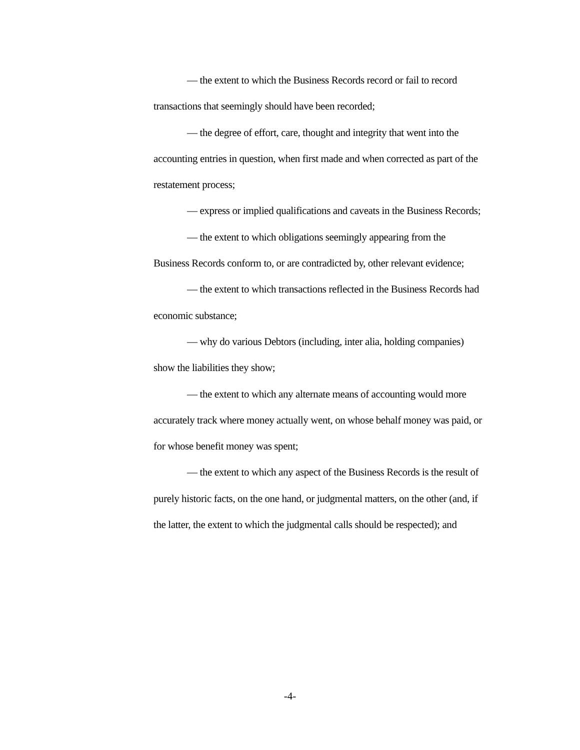— the extent to which the Business Records record or fail to record transactions that seemingly should have been recorded;
— the degree of effort, care, thought and integrity that went into the accounting entries in question, when first made and when corrected as part of the restatement process;
— express or implied qualifications and caveats in the Business Records;
— the extent to which obligations seemingly appearing from the Business Records conform to, or are contradicted by, other relevant evidence;
— the extent to which transactions reflected in the Business Records had economic substance;
— why do various Debtors (including, inter alia, holding companies) show the liabilities they show;
— the extent to which any alternate means of accounting would more accurately track where money actually went, on whose behalf money was paid, or for whose benefit money was spent;
— the extent to which any aspect of the Business Records is the result of purely historic facts, on the one hand, or judgmental matters, on the other (and, if the latter, the extent to which the judgmental calls should be respected); and
-4-